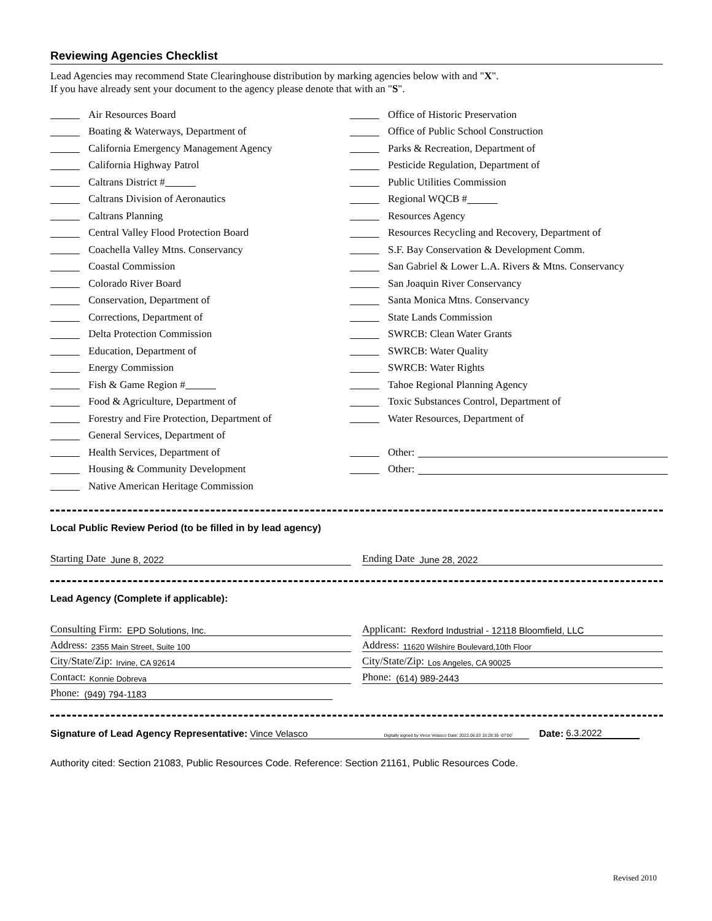Reviewing Agencies Checklist
Lead Agencies may recommend State Clearinghouse distribution by marking agencies below with and "X".
If you have already sent your document to the agency please denote that with an "S".
Air Resources Board
Boating & Waterways, Department of
California Emergency Management Agency
California Highway Patrol
Caltrans District #
Caltrans Division of Aeronautics
Caltrans Planning
Central Valley Flood Protection Board
Coachella Valley Mtns. Conservancy
Coastal Commission
Colorado River Board
Conservation, Department of
Corrections, Department of
Delta Protection Commission
Education, Department of
Energy Commission
Fish & Game Region #
Food & Agriculture, Department of
Forestry and Fire Protection, Department of
General Services, Department of
Health Services, Department of
Housing & Community Development
Native American Heritage Commission
Office of Historic Preservation
Office of Public School Construction
Parks & Recreation, Department of
Pesticide Regulation, Department of
Public Utilities Commission
Regional WQCB #
Resources Agency
Resources Recycling and Recovery, Department of
S.F. Bay Conservation & Development Comm.
San Gabriel & Lower L.A. Rivers & Mtns. Conservancy
San Joaquin River Conservancy
Santa Monica Mtns. Conservancy
State Lands Commission
SWRCB: Clean Water Grants
SWRCB: Water Quality
SWRCB: Water Rights
Tahoe Regional Planning Agency
Toxic Substances Control, Department of
Water Resources, Department of
Other:
Other:
Local Public Review Period (to be filled in by lead agency)
Starting Date June 8, 2022 Ending Date June 28, 2022
Lead Agency (Complete if applicable):
Consulting Firm: EPD Solutions, Inc.
Applicant: Rexford Industrial - 12118 Bloomfield, LLC
Address: 2355 Main Street, Suite 100
Address: 11620 Wilshire Boulevard,10th Floor
City/State/Zip: Irvine, CA 92614
City/State/Zip: Los Angeles, CA 90025
Contact: Konnie Dobreva
Phone: (614) 989-2443
Phone: (949) 794-1183
Signature of Lead Agency Representative: Vince Velasco Digitally signed by Vince Velasco Date: 2022.06.03 15:29:35 -07'00' Date: 6.3.2022
Authority cited: Section 21083, Public Resources Code. Reference: Section 21161, Public Resources Code.
Revised 2010